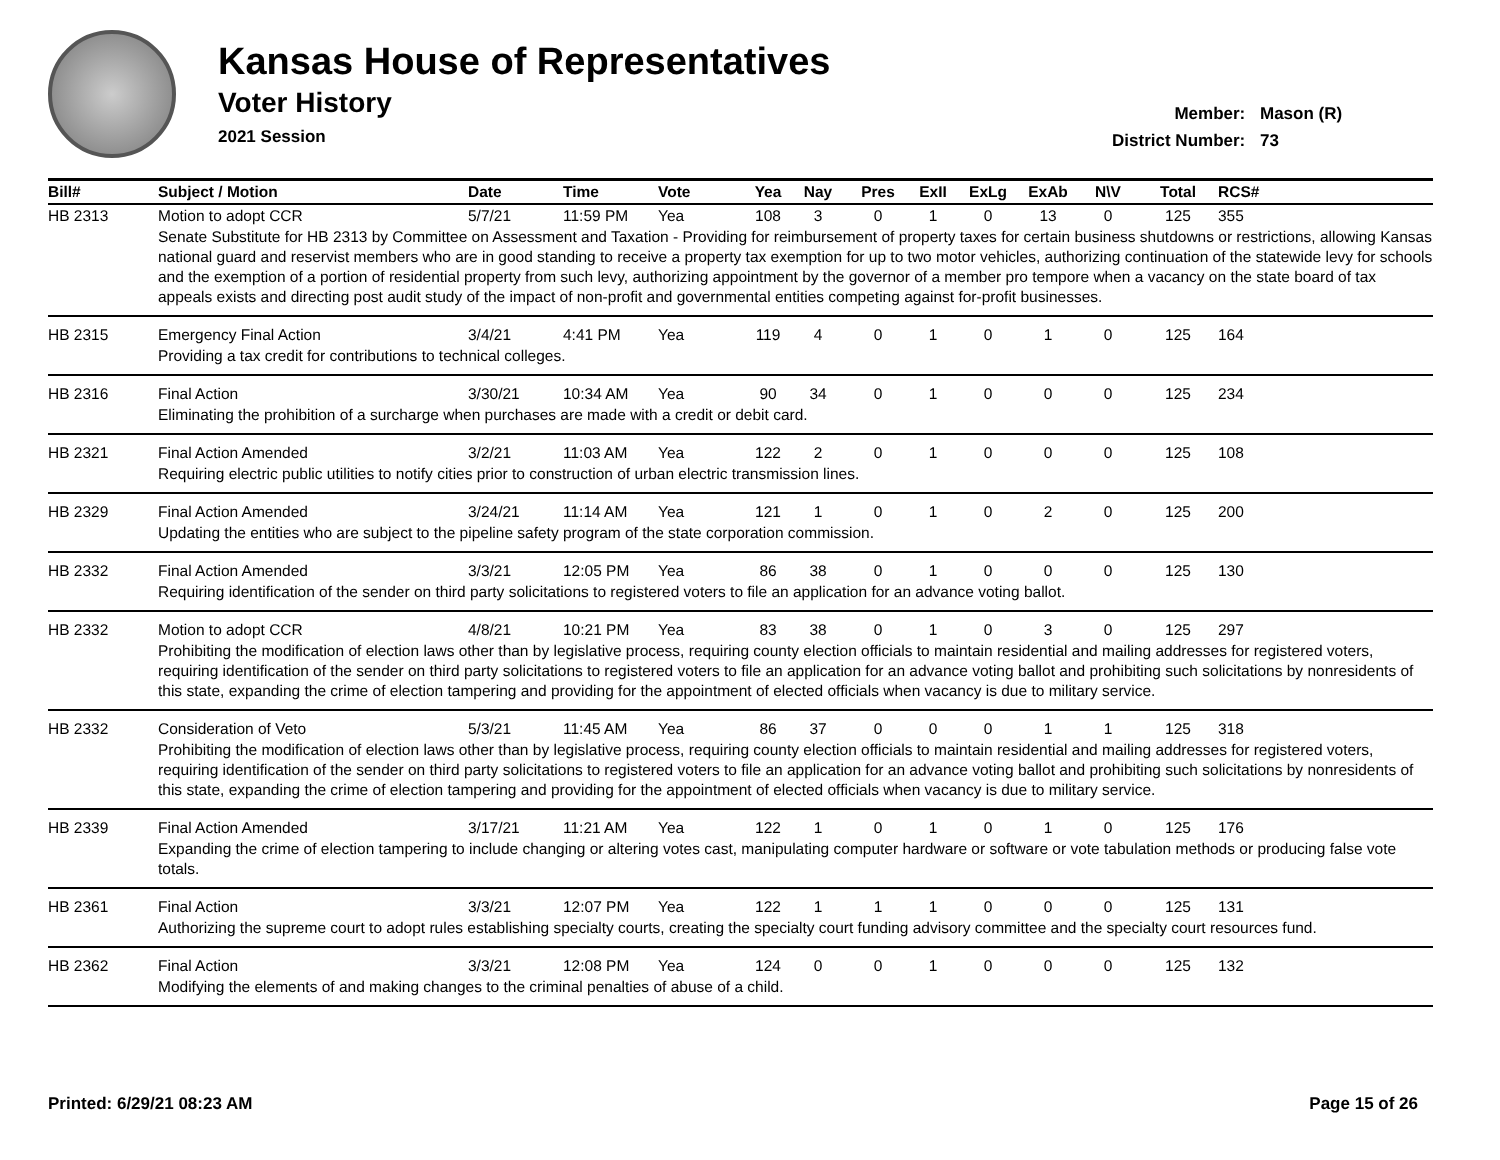Kansas House of Representatives
Voter History
2021 Session
Member: Mason (R)
District Number: 73
| Bill# | Subject / Motion | Date | Time | Vote | Yea | Nay | Pres | ExII | ExLg | ExAb | N\V | Total | RCS# |
| --- | --- | --- | --- | --- | --- | --- | --- | --- | --- | --- | --- | --- | --- |
| HB 2313 | Motion to adopt CCR | 5/7/21 | 11:59 PM | Yea | 108 | 3 | 0 | 1 | 0 | 13 | 0 | 125 | 355 |
| | Senate Substitute for HB 2313 by Committee on Assessment and Taxation - Providing for reimbursement of property taxes for certain business shutdowns or restrictions, allowing Kansas national guard and reservist members who are in good standing to receive a property tax exemption for up to two motor vehicles, authorizing continuation of the statewide levy for schools and the exemption of a portion of residential property from such levy, authorizing appointment by the governor of a member pro tempore when a vacancy on the state board of tax appeals exists and directing post audit study of the impact of non-profit and governmental entities competing against for-profit businesses. | | | | | | | | | | | | |
| HB 2315 | Emergency Final Action | 3/4/21 | 4:41 PM | Yea | 119 | 4 | 0 | 1 | 0 | 1 | 0 | 125 | 164 |
| | Providing a tax credit for contributions to technical colleges. | | | | | | | | | | | | |
| HB 2316 | Final Action | 3/30/21 | 10:34 AM | Yea | 90 | 34 | 0 | 1 | 0 | 0 | 0 | 125 | 234 |
| | Eliminating the prohibition of a surcharge when purchases are made with a credit or debit card. | | | | | | | | | | | | |
| HB 2321 | Final Action Amended | 3/2/21 | 11:03 AM | Yea | 122 | 2 | 0 | 1 | 0 | 0 | 0 | 125 | 108 |
| | Requiring electric public utilities to notify cities prior to construction of urban electric transmission lines. | | | | | | | | | | | | |
| HB 2329 | Final Action Amended | 3/24/21 | 11:14 AM | Yea | 121 | 1 | 0 | 1 | 0 | 2 | 0 | 125 | 200 |
| | Updating the entities who are subject to the pipeline safety program of the state corporation commission. | | | | | | | | | | | | |
| HB 2332 | Final Action Amended | 3/3/21 | 12:05 PM | Yea | 86 | 38 | 0 | 1 | 0 | 0 | 0 | 125 | 130 |
| | Requiring identification of the sender on third party solicitations to registered voters to file an application for an advance voting ballot. | | | | | | | | | | | | |
| HB 2332 | Motion to adopt CCR | 4/8/21 | 10:21 PM | Yea | 83 | 38 | 0 | 1 | 0 | 3 | 0 | 125 | 297 |
| | Prohibiting the modification of election laws other than by legislative process, requiring county election officials to maintain residential and mailing addresses for registered voters, requiring identification of the sender on third party solicitations to registered voters to file an application for an advance voting ballot and prohibiting such solicitations by nonresidents of this state, expanding the crime of election tampering and providing for the appointment of elected officials when vacancy is due to military service. | | | | | | | | | | | | |
| HB 2332 | Consideration of Veto | 5/3/21 | 11:45 AM | Yea | 86 | 37 | 0 | 0 | 0 | 1 | 1 | 125 | 318 |
| | Prohibiting the modification of election laws other than by legislative process, requiring county election officials to maintain residential and mailing addresses for registered voters, requiring identification of the sender on third party solicitations to registered voters to file an application for an advance voting ballot and prohibiting such solicitations by nonresidents of this state, expanding the crime of election tampering and providing for the appointment of elected officials when vacancy is due to military service. | | | | | | | | | | | | |
| HB 2339 | Final Action Amended | 3/17/21 | 11:21 AM | Yea | 122 | 1 | 0 | 1 | 0 | 1 | 0 | 125 | 176 |
| | Expanding the crime of election tampering to include changing or altering votes cast, manipulating computer hardware or software or vote tabulation methods or producing false vote totals. | | | | | | | | | | | | |
| HB 2361 | Final Action | 3/3/21 | 12:07 PM | Yea | 122 | 1 | 1 | 1 | 0 | 0 | 0 | 125 | 131 |
| | Authorizing the supreme court to adopt rules establishing specialty courts, creating the specialty court funding advisory committee and the specialty court resources fund. | | | | | | | | | | | | |
| HB 2362 | Final Action | 3/3/21 | 12:08 PM | Yea | 124 | 0 | 0 | 1 | 0 | 0 | 0 | 125 | 132 |
| | Modifying the elements of and making changes to the criminal penalties of abuse of a child. | | | | | | | | | | | | |
Printed: 6/29/21 08:23 AM Page 15 of 26